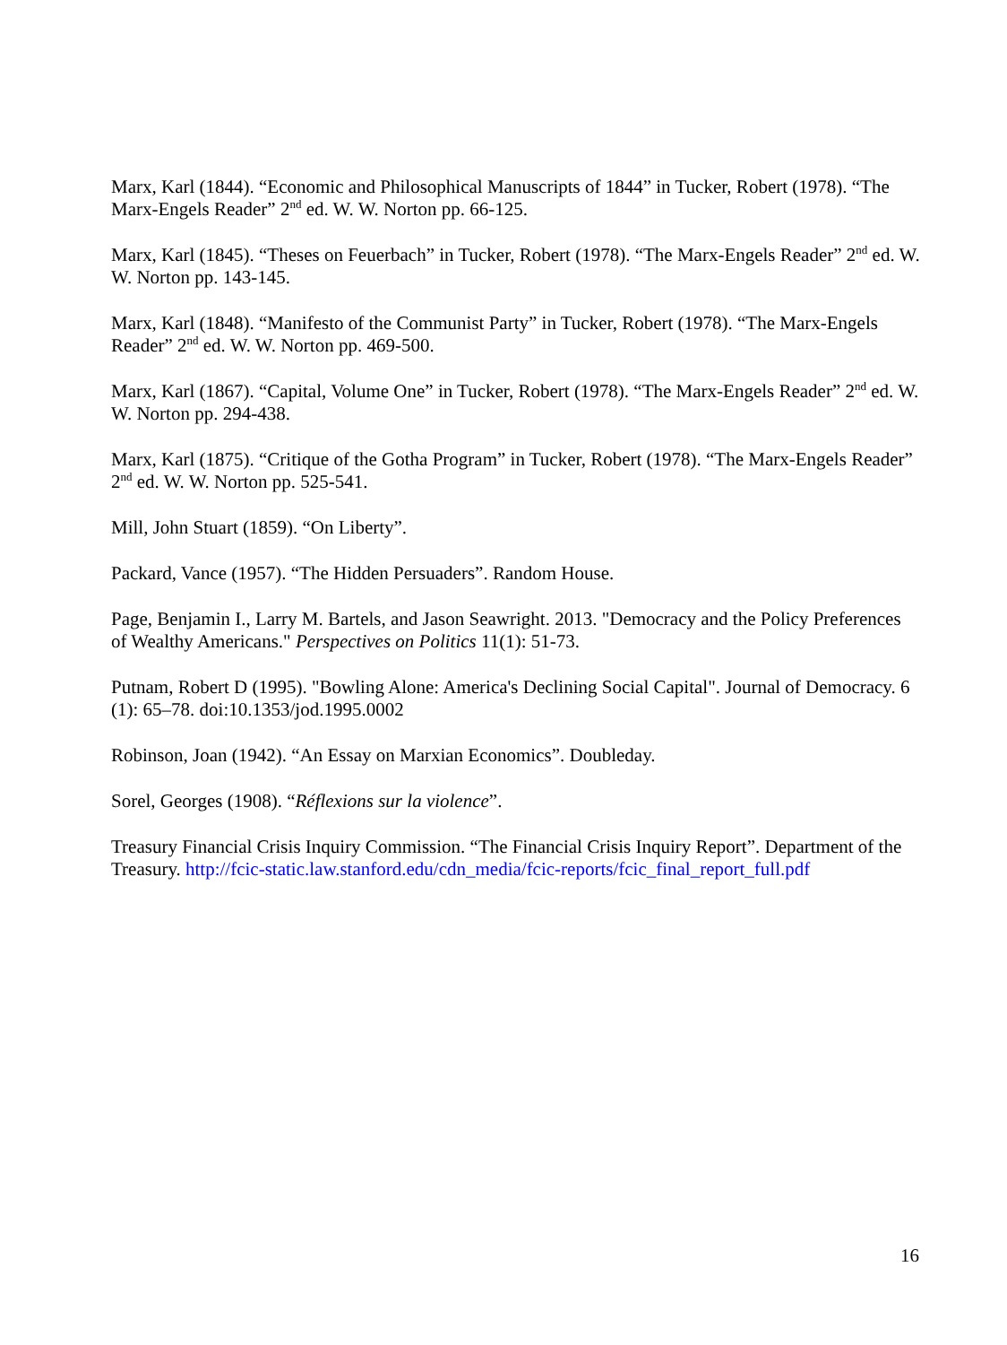Marx, Karl (1844). “Economic and Philosophical Manuscripts of 1844” in Tucker, Robert (1978). “The Marx-Engels Reader” 2<sup>nd</sup> ed. W. W. Norton pp. 66-125.
Marx, Karl (1845). “Theses on Feuerbach” in Tucker, Robert (1978). “The Marx-Engels Reader” 2<sup>nd</sup> ed. W. W. Norton pp. 143-145.
Marx, Karl (1848). “Manifesto of the Communist Party” in Tucker, Robert (1978). “The Marx-Engels Reader” 2<sup>nd</sup> ed. W. W. Norton pp. 469-500.
Marx, Karl (1867). “Capital, Volume One” in Tucker, Robert (1978). “The Marx-Engels Reader” 2<sup>nd</sup> ed. W. W. Norton pp. 294-438.
Marx, Karl (1875). “Critique of the Gotha Program” in Tucker, Robert (1978). “The Marx-Engels Reader” 2<sup>nd</sup> ed. W. W. Norton pp. 525-541.
Mill, John Stuart (1859). “On Liberty”.
Packard, Vance (1957). “The Hidden Persuaders”. Random House.
Page, Benjamin I., Larry M. Bartels, and Jason Seawright. 2013. "Democracy and the Policy Preferences of Wealthy Americans." Perspectives on Politics 11(1): 51-73.
Putnam, Robert D (1995). "Bowling Alone: America's Declining Social Capital". Journal of Democracy. 6 (1): 65–78. doi:10.1353/jod.1995.0002
Robinson, Joan (1942). “An Essay on Marxian Economics”. Doubleday.
Sorel, Georges (1908). “Réflexions sur la violence”.
Treasury Financial Crisis Inquiry Commission. “The Financial Crisis Inquiry Report”. Department of the Treasury. http://fcic-static.law.stanford.edu/cdn_media/fcic-reports/fcic_final_report_full.pdf
16